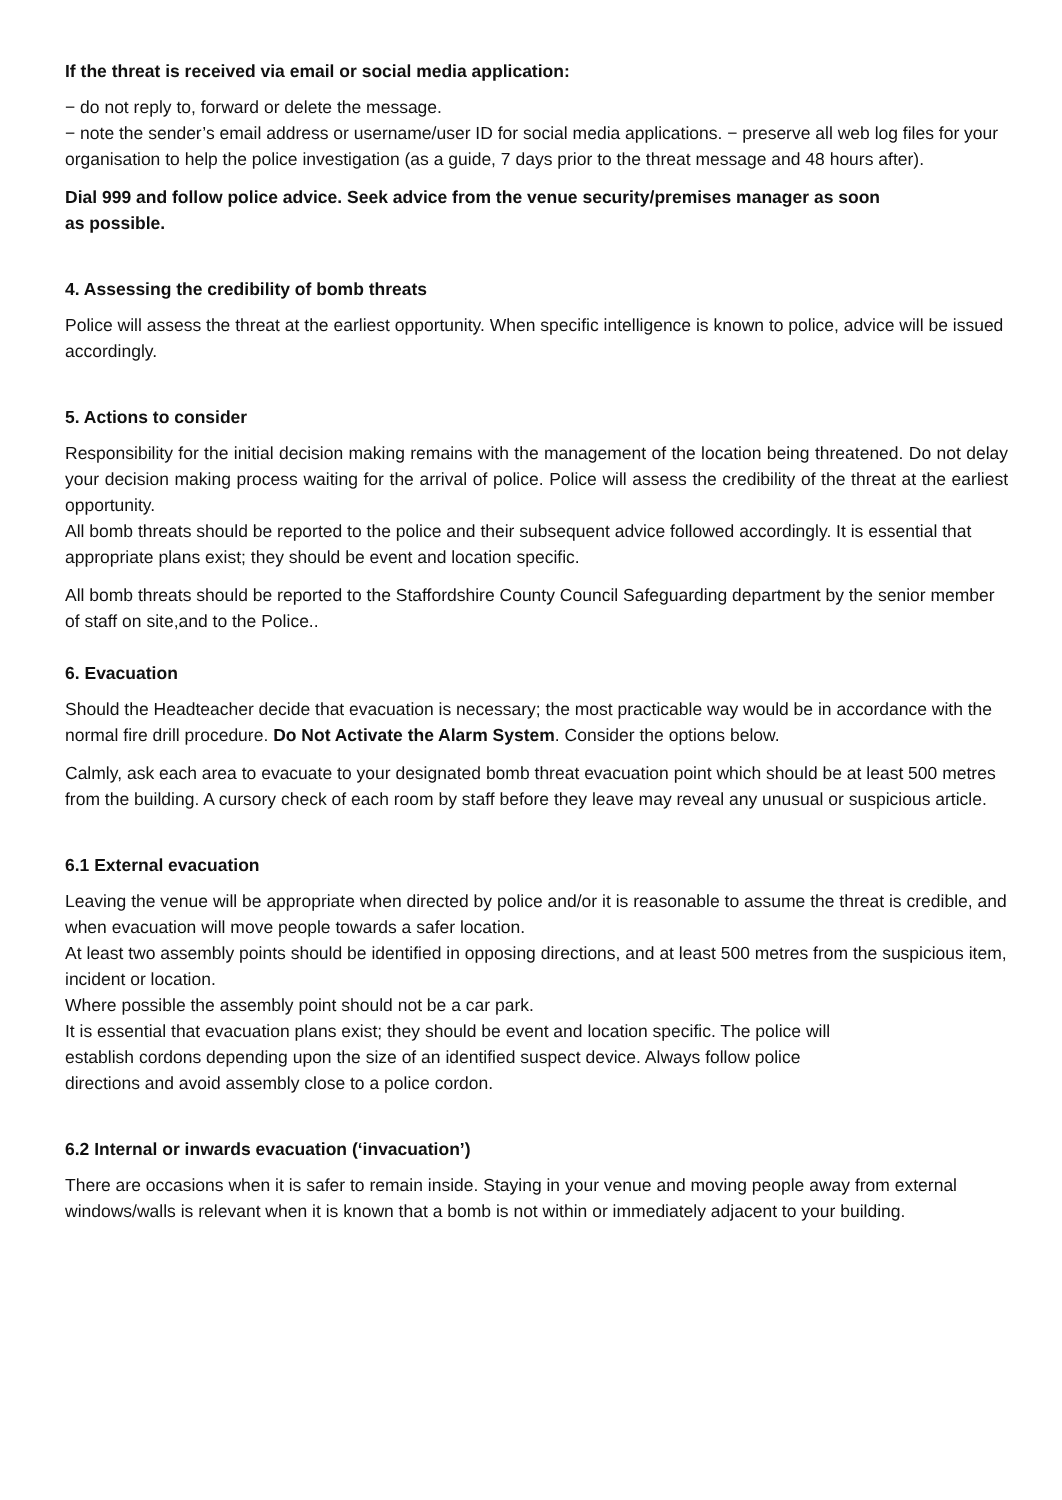If the threat is received via email or social media application:
− do not reply to, forward or delete the message.
− note the sender’s email address or username/user ID for social media applications. − preserve all web log files for your organisation to help the police investigation (as a guide, 7 days prior to the threat message and 48 hours after).
Dial 999 and follow police advice. Seek advice from the venue security/premises manager as soon
as possible.
4. Assessing the credibility of bomb threats
Police will assess the threat at the earliest opportunity. When specific intelligence is known to police, advice will be issued accordingly.
5. Actions to consider
Responsibility for the initial decision making remains with the management of the location being threatened. Do not delay your decision making process waiting for the arrival of police. Police will assess the credibility of the threat at the earliest opportunity.
All bomb threats should be reported to the police and their subsequent advice followed accordingly. It is essential that appropriate plans exist; they should be event and location specific.
All bomb threats should be reported to the Staffordshire County Council Safeguarding department by the senior member of staff on site,and to the Police..
6. Evacuation
Should the Headteacher decide that evacuation is necessary; the most practicable way would be in accordance with the normal fire drill procedure. Do Not Activate the Alarm System. Consider the options below.
Calmly, ask each area to evacuate to your designated bomb threat evacuation point which should be at least 500 metres from the building. A cursory check of each room by staff before they leave may reveal any unusual or suspicious article.
6.1 External evacuation
Leaving the venue will be appropriate when directed by police and/or it is reasonable to assume the threat is credible, and when evacuation will move people towards a safer location.
At least two assembly points should be identified in opposing directions, and at least 500 metres from the suspicious item, incident or location.
Where possible the assembly point should not be a car park.
It is essential that evacuation plans exist; they should be event and location specific. The police will
establish cordons depending upon the size of an identified suspect device. Always follow police
directions and avoid assembly close to a police cordon.
6.2 Internal or inwards evacuation (‘invacuation’)
There are occasions when it is safer to remain inside. Staying in your venue and moving people away from external windows/walls is relevant when it is known that a bomb is not within or immediately adjacent to your building.